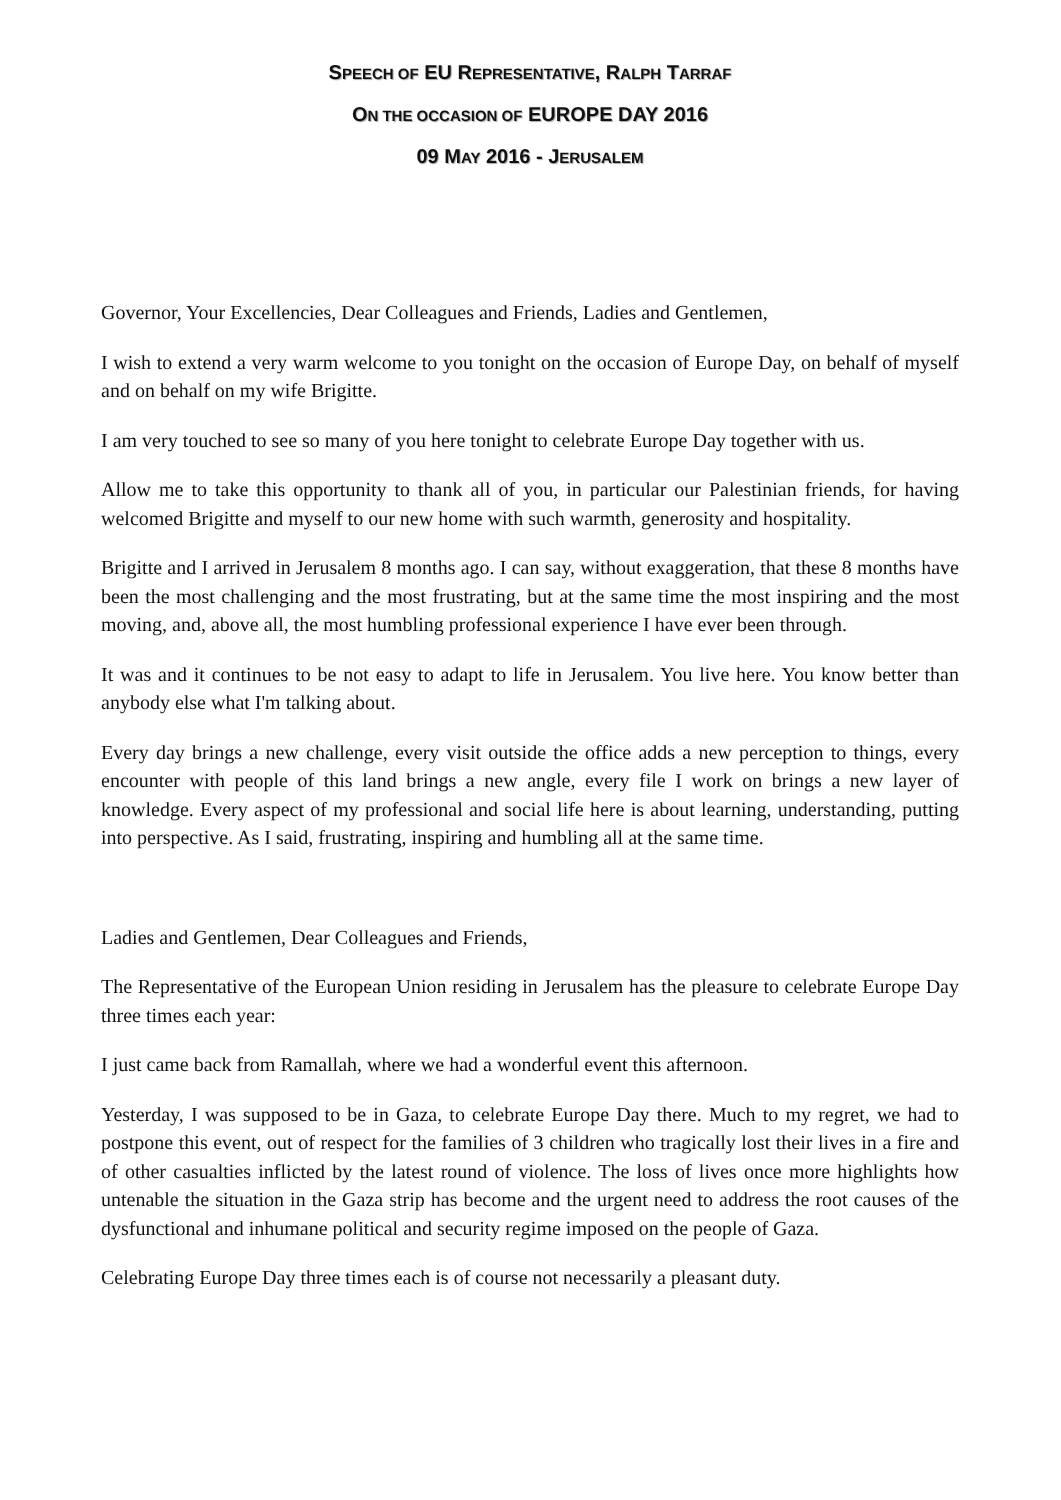SPEECH OF EU REPRESENTATIVE, RALPH TARRAF
ON THE OCCASION OF EUROPE DAY 2016
09 MAY 2016 - JERUSALEM
Governor, Your Excellencies, Dear Colleagues and Friends, Ladies and Gentlemen,
I wish to extend a very warm welcome to you tonight on the occasion of Europe Day, on behalf of myself and on behalf on my wife Brigitte.
I am very touched to see so many of you here tonight to celebrate Europe Day together with us.
Allow me to take this opportunity to thank all of you, in particular our Palestinian friends, for having welcomed Brigitte and myself to our new home with such warmth, generosity and hospitality.
Brigitte and I arrived in Jerusalem 8 months ago. I can say, without exaggeration, that these 8 months have been the most challenging and the most frustrating, but at the same time the most inspiring and the most moving, and, above all, the most humbling professional experience I have ever been through.
It was and it continues to be not easy to adapt to life in Jerusalem. You live here. You know better than anybody else what I'm talking about.
Every day brings a new challenge, every visit outside the office adds a new perception to things, every encounter with people of this land brings a new angle, every file I work on brings a new layer of knowledge. Every aspect of my professional and social life here is about learning, understanding, putting into perspective. As I said, frustrating, inspiring and humbling all at the same time.
Ladies and Gentlemen, Dear Colleagues and Friends,
The Representative of the European Union residing in Jerusalem has the pleasure to celebrate Europe Day three times each year:
I just came back from Ramallah, where we had a wonderful event this afternoon.
Yesterday, I was supposed to be in Gaza, to celebrate Europe Day there. Much to my regret, we had to postpone this event, out of respect for the families of 3 children who tragically lost their lives in a fire and of other casualties inflicted by the latest round of violence. The loss of lives once more highlights how untenable the situation in the Gaza strip has become and the urgent need to address the root causes of the dysfunctional and inhumane political and security regime imposed on the people of Gaza.
Celebrating Europe Day three times each is of course not necessarily a pleasant duty.